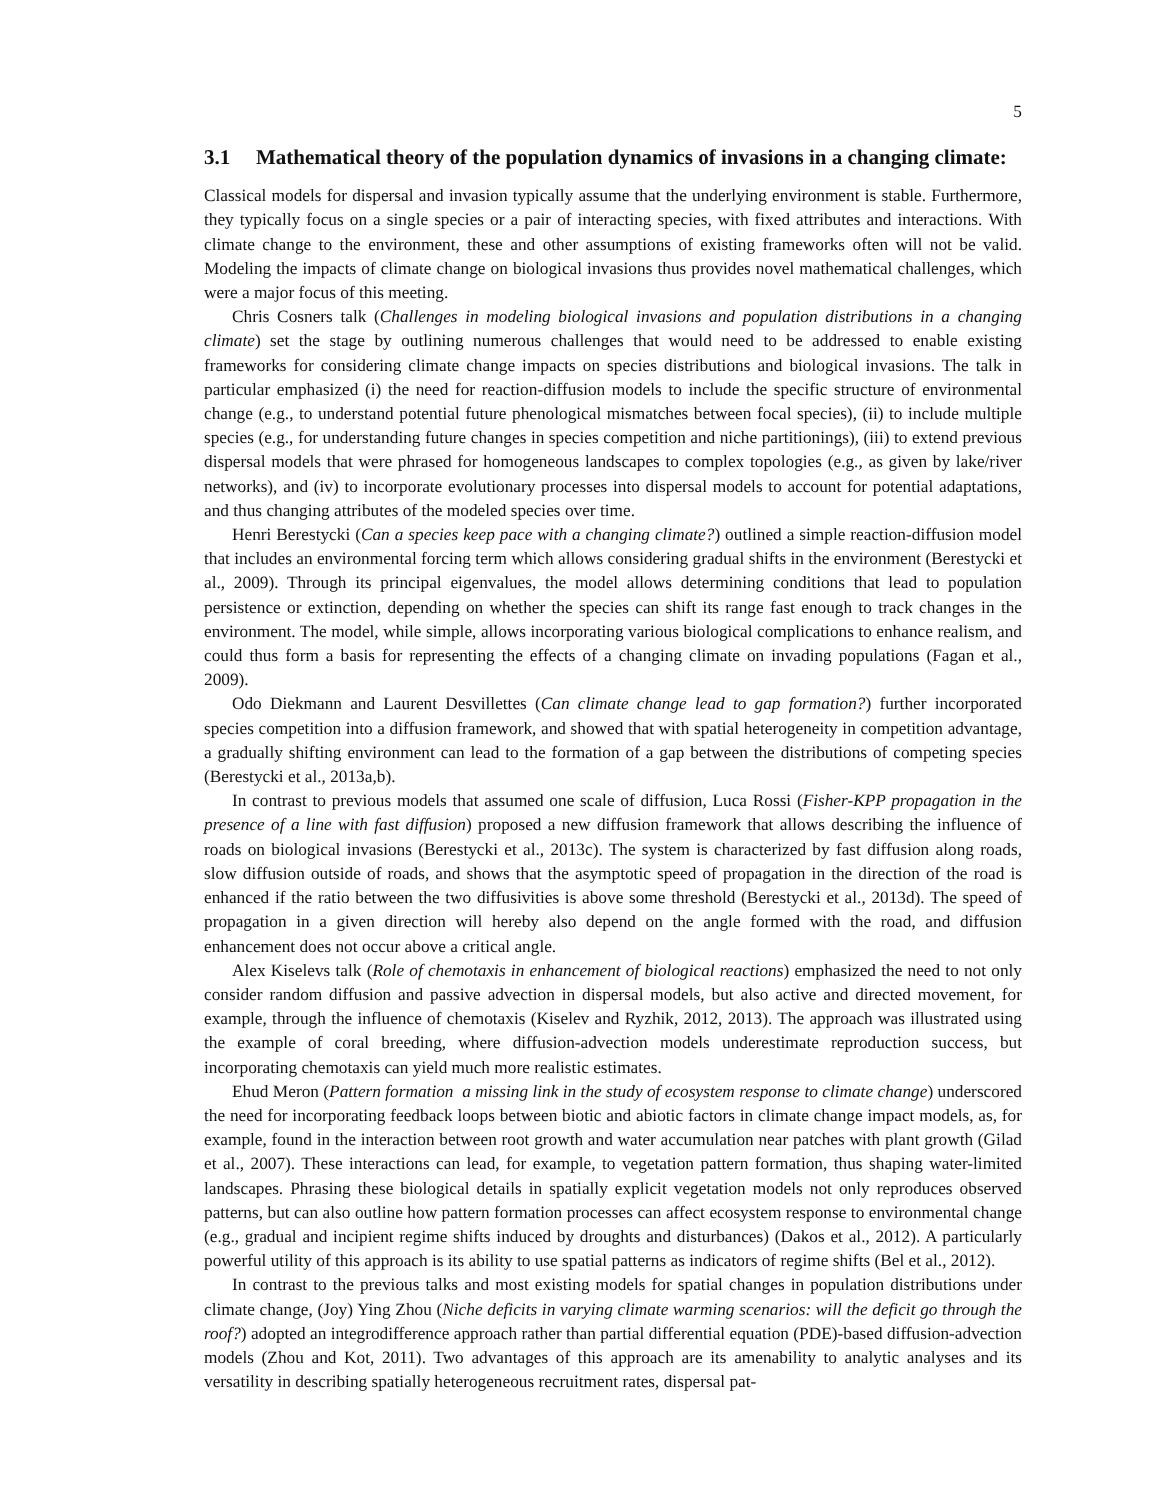5
3.1 Mathematical theory of the population dynamics of invasions in a changing climate:
Classical models for dispersal and invasion typically assume that the underlying environment is stable. Furthermore, they typically focus on a single species or a pair of interacting species, with fixed attributes and interactions. With climate change to the environment, these and other assumptions of existing frameworks often will not be valid. Modeling the impacts of climate change on biological invasions thus provides novel mathematical challenges, which were a major focus of this meeting.
Chris Cosners talk (Challenges in modeling biological invasions and population distributions in a changing climate) set the stage by outlining numerous challenges that would need to be addressed to enable existing frameworks for considering climate change impacts on species distributions and biological invasions. The talk in particular emphasized (i) the need for reaction-diffusion models to include the specific structure of environmental change (e.g., to understand potential future phenological mismatches between focal species), (ii) to include multiple species (e.g., for understanding future changes in species competition and niche partitionings), (iii) to extend previous dispersal models that were phrased for homogeneous landscapes to complex topologies (e.g., as given by lake/river networks), and (iv) to incorporate evolutionary processes into dispersal models to account for potential adaptations, and thus changing attributes of the modeled species over time.
Henri Berestycki (Can a species keep pace with a changing climate?) outlined a simple reaction-diffusion model that includes an environmental forcing term which allows considering gradual shifts in the environment (Berestycki et al., 2009). Through its principal eigenvalues, the model allows determining conditions that lead to population persistence or extinction, depending on whether the species can shift its range fast enough to track changes in the environment. The model, while simple, allows incorporating various biological complications to enhance realism, and could thus form a basis for representing the effects of a changing climate on invading populations (Fagan et al., 2009).
Odo Diekmann and Laurent Desvillettes (Can climate change lead to gap formation?) further incorporated species competition into a diffusion framework, and showed that with spatial heterogeneity in competition advantage, a gradually shifting environment can lead to the formation of a gap between the distributions of competing species (Berestycki et al., 2013a,b).
In contrast to previous models that assumed one scale of diffusion, Luca Rossi (Fisher-KPP propagation in the presence of a line with fast diffusion) proposed a new diffusion framework that allows describing the influence of roads on biological invasions (Berestycki et al., 2013c). The system is characterized by fast diffusion along roads, slow diffusion outside of roads, and shows that the asymptotic speed of propagation in the direction of the road is enhanced if the ratio between the two diffusivities is above some threshold (Berestycki et al., 2013d). The speed of propagation in a given direction will hereby also depend on the angle formed with the road, and diffusion enhancement does not occur above a critical angle.
Alex Kiselevs talk (Role of chemotaxis in enhancement of biological reactions) emphasized the need to not only consider random diffusion and passive advection in dispersal models, but also active and directed movement, for example, through the influence of chemotaxis (Kiselev and Ryzhik, 2012, 2013). The approach was illustrated using the example of coral breeding, where diffusion-advection models underestimate reproduction success, but incorporating chemotaxis can yield much more realistic estimates.
Ehud Meron (Pattern formation a missing link in the study of ecosystem response to climate change) underscored the need for incorporating feedback loops between biotic and abiotic factors in climate change impact models, as, for example, found in the interaction between root growth and water accumulation near patches with plant growth (Gilad et al., 2007). These interactions can lead, for example, to vegetation pattern formation, thus shaping water-limited landscapes. Phrasing these biological details in spatially explicit vegetation models not only reproduces observed patterns, but can also outline how pattern formation processes can affect ecosystem response to environmental change (e.g., gradual and incipient regime shifts induced by droughts and disturbances) (Dakos et al., 2012). A particularly powerful utility of this approach is its ability to use spatial patterns as indicators of regime shifts (Bel et al., 2012).
In contrast to the previous talks and most existing models for spatial changes in population distributions under climate change, (Joy) Ying Zhou (Niche deficits in varying climate warming scenarios: will the deficit go through the roof?) adopted an integrodifference approach rather than partial differential equation (PDE)-based diffusion-advection models (Zhou and Kot, 2011). Two advantages of this approach are its amenability to analytic analyses and its versatility in describing spatially heterogeneous recruitment rates, dispersal pat-